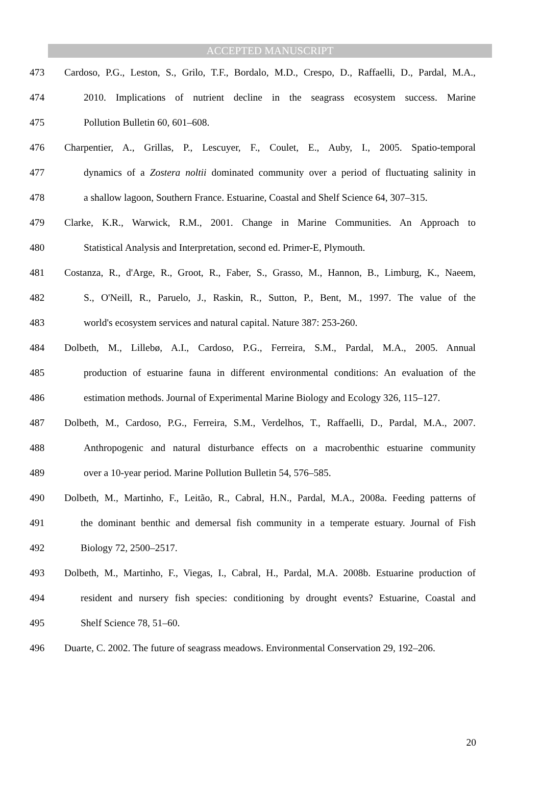ACCEPTED MANUSCRIPT
473 Cardoso, P.G., Leston, S., Grilo, T.F., Bordalo, M.D., Crespo, D., Raffaelli, D., Pardal, M.A.,
474 2010. Implications of nutrient decline in the seagrass ecosystem success. Marine
475 Pollution Bulletin 60, 601–608.
476 Charpentier, A., Grillas, P., Lescuyer, F., Coulet, E., Auby, I., 2005. Spatio-temporal
477 dynamics of a Zostera noltii dominated community over a period of fluctuating salinity in
478 a shallow lagoon, Southern France. Estuarine, Coastal and Shelf Science 64, 307–315.
479 Clarke, K.R., Warwick, R.M., 2001. Change in Marine Communities. An Approach to
480 Statistical Analysis and Interpretation, second ed. Primer-E, Plymouth.
481 Costanza, R., d'Arge, R., Groot, R., Faber, S., Grasso, M., Hannon, B., Limburg, K., Naeem,
482 S., O'Neill, R., Paruelo, J., Raskin, R., Sutton, P., Bent, M., 1997. The value of the
483 world's ecosystem services and natural capital. Nature 387: 253-260.
484 Dolbeth, M., Lillebø, A.I., Cardoso, P.G., Ferreira, S.M., Pardal, M.A., 2005. Annual
485 production of estuarine fauna in different environmental conditions: An evaluation of the
486 estimation methods. Journal of Experimental Marine Biology and Ecology 326, 115–127.
487 Dolbeth, M., Cardoso, P.G., Ferreira, S.M., Verdelhos, T., Raffaelli, D., Pardal, M.A., 2007.
488 Anthropogenic and natural disturbance effects on a macrobenthic estuarine community
489 over a 10-year period. Marine Pollution Bulletin 54, 576–585.
490 Dolbeth, M., Martinho, F., Leitão, R., Cabral, H.N., Pardal, M.A., 2008a. Feeding patterns of
491 the dominant benthic and demersal fish community in a temperate estuary. Journal of Fish
492 Biology 72, 2500–2517.
493 Dolbeth, M., Martinho, F., Viegas, I., Cabral, H., Pardal, M.A. 2008b. Estuarine production of
494 resident and nursery fish species: conditioning by drought events? Estuarine, Coastal and
495 Shelf Science 78, 51–60.
496 Duarte, C. 2002. The future of seagrass meadows. Environmental Conservation 29, 192–206.
20